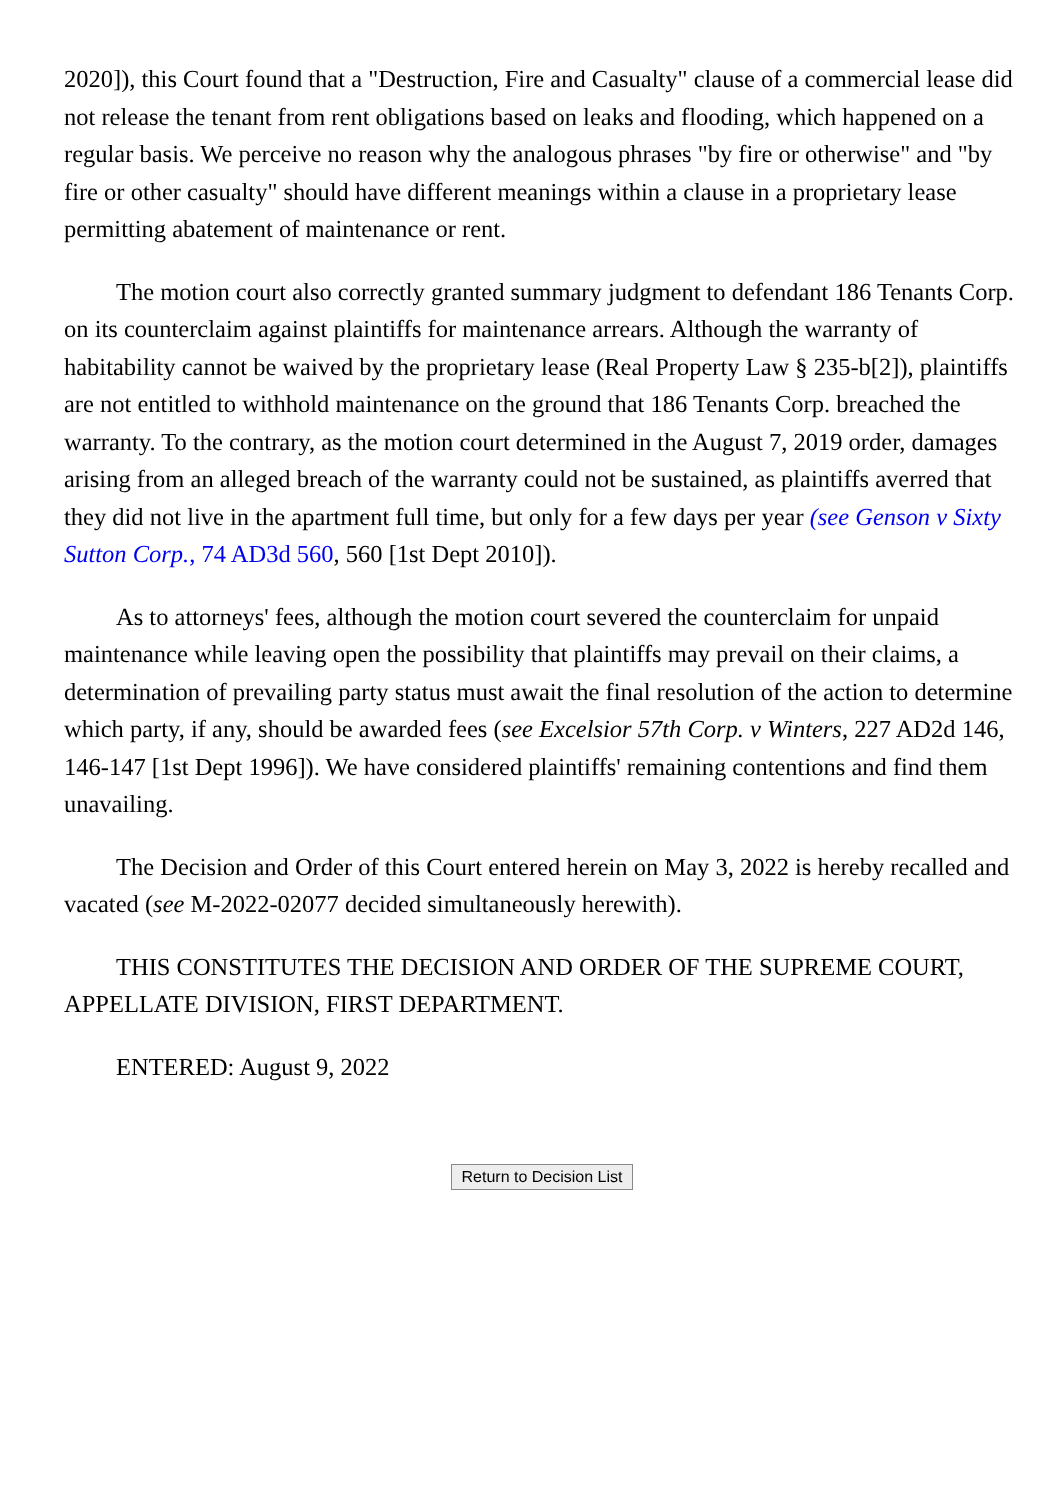2020]), this Court found that a "Destruction, Fire and Casualty" clause of a commercial lease did not release the tenant from rent obligations based on leaks and flooding, which happened on a regular basis. We perceive no reason why the analogous phrases "by fire or otherwise" and "by fire or other casualty" should have different meanings within a clause in a proprietary lease permitting abatement of maintenance or rent.
The motion court also correctly granted summary judgment to defendant 186 Tenants Corp. on its counterclaim against plaintiffs for maintenance arrears. Although the warranty of habitability cannot be waived by the proprietary lease (Real Property Law § 235-b[2]), plaintiffs are not entitled to withhold maintenance on the ground that 186 Tenants Corp. breached the warranty. To the contrary, as the motion court determined in the August 7, 2019 order, damages arising from an alleged breach of the warranty could not be sustained, as plaintiffs averred that they did not live in the apartment full time, but only for a few days per year (see Genson v Sixty Sutton Corp., 74 AD3d 560, 560 [1st Dept 2010]).
As to attorneys' fees, although the motion court severed the counterclaim for unpaid maintenance while leaving open the possibility that plaintiffs may prevail on their claims, a determination of prevailing party status must await the final resolution of the action to determine which party, if any, should be awarded fees (see Excelsior 57th Corp. v Winters, 227 AD2d 146, 146-147 [1st Dept 1996]). We have considered plaintiffs' remaining contentions and find them unavailing.
The Decision and Order of this Court entered herein on May 3, 2022 is hereby recalled and vacated (see M-2022-02077 decided simultaneously herewith).
THIS CONSTITUTES THE DECISION AND ORDER OF THE SUPREME COURT, APPELLATE DIVISION, FIRST DEPARTMENT.
ENTERED: August 9, 2022
Return to Decision List